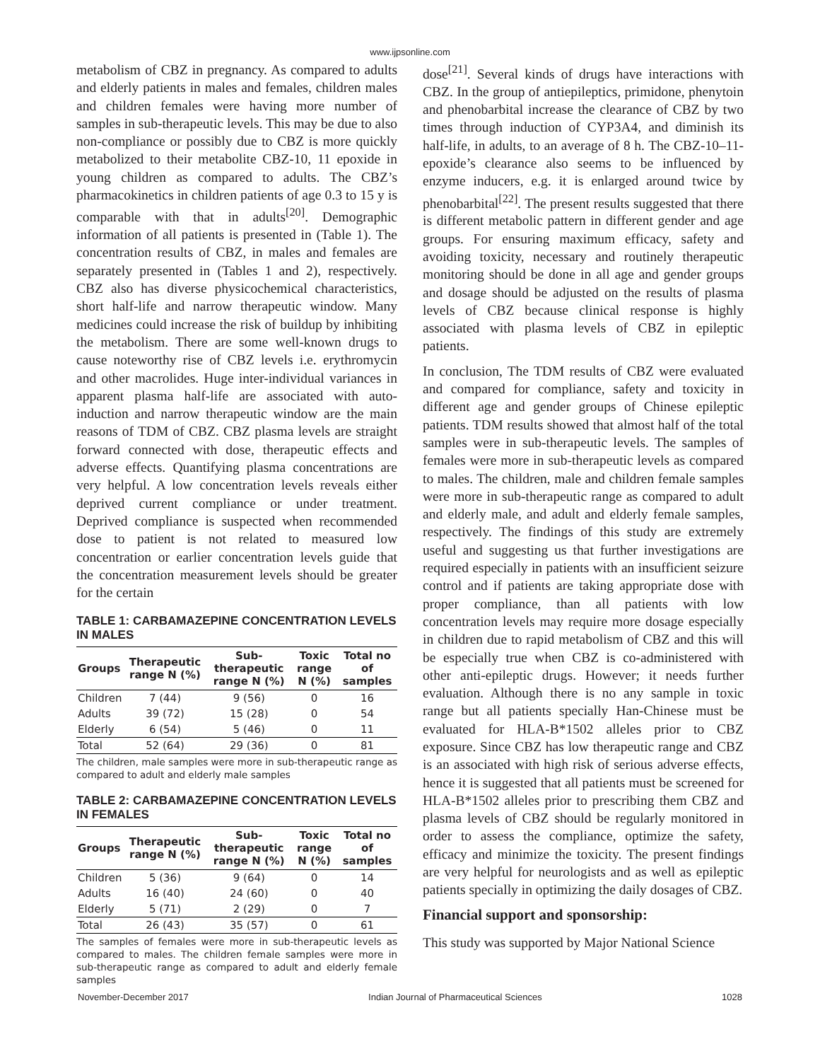www.ijpsonline.com
metabolism of CBZ in pregnancy. As compared to adults and elderly patients in males and females, children males and children females were having more number of samples in sub-therapeutic levels. This may be due to also non-compliance or possibly due to CBZ is more quickly metabolized to their metabolite CBZ-10, 11 epoxide in young children as compared to adults. The CBZ’s pharmacokinetics in children patients of age 0.3 to 15 y is comparable with that in adults<sup>[20]</sup>. Demographic information of all patients is presented in (Table 1). The concentration results of CBZ, in males and females are separately presented in (Tables 1 and 2), respectively. CBZ also has diverse physicochemical characteristics, short half-life and narrow therapeutic window. Many medicines could increase the risk of buildup by inhibiting the metabolism. There are some well-known drugs to cause noteworthy rise of CBZ levels i.e. erythromycin and other macrolides. Huge inter-individual variances in apparent plasma half-life are associated with auto-induction and narrow therapeutic window are the main reasons of TDM of CBZ. CBZ plasma levels are straight forward connected with dose, therapeutic effects and adverse effects. Quantifying plasma concentrations are very helpful. A low concentration levels reveals either deprived current compliance or under treatment. Deprived compliance is suspected when recommended dose to patient is not related to measured low concentration or earlier concentration levels guide that the concentration measurement levels should be greater for the certain
TABLE 1: CARBAMAZEPINE CONCENTRATION LEVELS IN MALES
| Groups | Therapeutic range N (%) | Sub-therapeutic range N (%) | Toxic range N (%) | Total no of samples |
| --- | --- | --- | --- | --- |
| Children | 7 (44) | 9 (56) | 0 | 16 |
| Adults | 39 (72) | 15 (28) | 0 | 54 |
| Elderly | 6 (54) | 5 (46) | 0 | 11 |
| Total | 52 (64) | 29 (36) | 0 | 81 |
The children, male samples were more in sub-therapeutic range as compared to adult and elderly male samples
TABLE 2: CARBAMAZEPINE CONCENTRATION LEVELS IN FEMALES
| Groups | Therapeutic range N (%) | Sub-therapeutic range N (%) | Toxic range N (%) | Total no of samples |
| --- | --- | --- | --- | --- |
| Children | 5 (36) | 9 (64) | 0 | 14 |
| Adults | 16 (40) | 24 (60) | 0 | 40 |
| Elderly | 5 (71) | 2 (29) | 0 | 7 |
| Total | 26 (43) | 35 (57) | 0 | 61 |
The samples of females were more in sub-therapeutic levels as compared to males. The children female samples were more in sub-therapeutic range as compared to adult and elderly female samples
dose<sup>[21]</sup>. Several kinds of drugs have interactions with CBZ. In the group of antiepileptics, primidone, phenytoin and phenobarbital increase the clearance of CBZ by two times through induction of CYP3A4, and diminish its half-life, in adults, to an average of 8 h. The CBZ-10–11-epoxide’s clearance also seems to be influenced by enzyme inducers, e.g. it is enlarged around twice by phenobarbital<sup>[22]</sup>. The present results suggested that there is different metabolic pattern in different gender and age groups. For ensuring maximum efficacy, safety and avoiding toxicity, necessary and routinely therapeutic monitoring should be done in all age and gender groups and dosage should be adjusted on the results of plasma levels of CBZ because clinical response is highly associated with plasma levels of CBZ in epileptic patients.
In conclusion, The TDM results of CBZ were evaluated and compared for compliance, safety and toxicity in different age and gender groups of Chinese epileptic patients. TDM results showed that almost half of the total samples were in sub-therapeutic levels. The samples of females were more in sub-therapeutic levels as compared to males. The children, male and children female samples were more in sub-therapeutic range as compared to adult and elderly male, and adult and elderly female samples, respectively. The findings of this study are extremely useful and suggesting us that further investigations are required especially in patients with an insufficient seizure control and if patients are taking appropriate dose with proper compliance, than all patients with low concentration levels may require more dosage especially in children due to rapid metabolism of CBZ and this will be especially true when CBZ is co-administered with other anti-epileptic drugs. However; it needs further evaluation. Although there is no any sample in toxic range but all patients specially Han-Chinese must be evaluated for HLA-B*1502 alleles prior to CBZ exposure. Since CBZ has low therapeutic range and CBZ is an associated with high risk of serious adverse effects, hence it is suggested that all patients must be screened for HLA-B*1502 alleles prior to prescribing them CBZ and plasma levels of CBZ should be regularly monitored in order to assess the compliance, optimize the safety, efficacy and minimize the toxicity. The present findings are very helpful for neurologists and as well as epileptic patients specially in optimizing the daily dosages of CBZ.
Financial support and sponsorship:
This study was supported by Major National Science
November-December 2017 Indian Journal of Pharmaceutical Sciences 1028